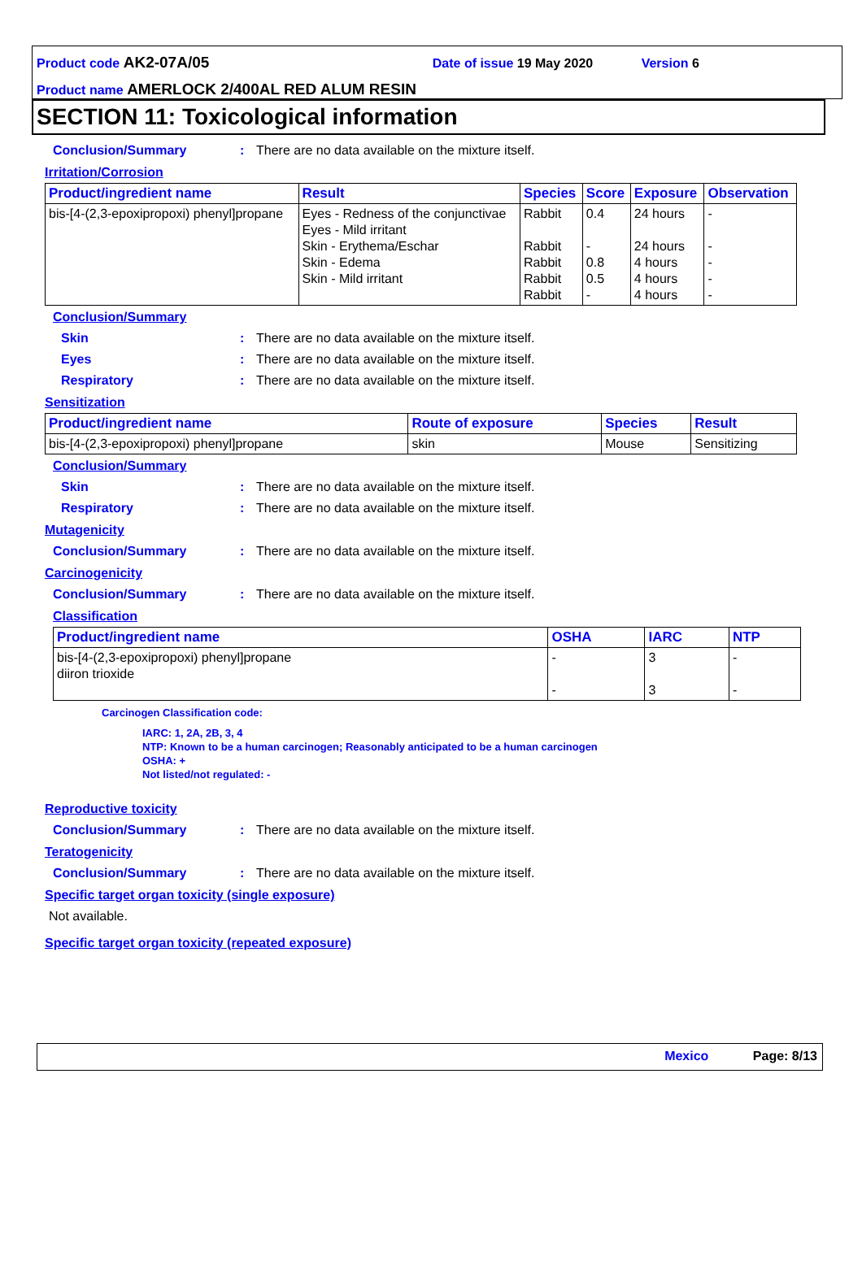Product code AK2-07A/05 Date of issue 19 May 2020 Version 6
Product name AMERLOCK 2/400AL RED ALUM RESIN
SECTION 11: Toxicological information
Conclusion/Summary: There are no data available on the mixture itself.
Irritation/Corrosion
| Product/ingredient name | Result | Species | Score | Exposure | Observation |
| --- | --- | --- | --- | --- | --- |
| bis-[4-(2,3-epoxipropoxi) phenyl]propane | Eyes - Redness of the conjunctivae Eyes - Mild irritant Skin - Erythema/Eschar Skin - Edema Skin - Mild irritant | Rabbit Rabbit Rabbit Rabbit Rabbit | 0.4 - 0.8 0.5 - | 24 hours 24 hours 4 hours 4 hours 4 hours | - - - - - |
Conclusion/Summary
Skin: There are no data available on the mixture itself.
Eyes: There are no data available on the mixture itself.
Respiratory: There are no data available on the mixture itself.
Sensitization
| Product/ingredient name | Route of exposure | Species | Result |
| --- | --- | --- | --- |
| bis-[4-(2,3-epoxipropoxi) phenyl]propane | skin | Mouse | Sensitizing |
Conclusion/Summary
Skin: There are no data available on the mixture itself.
Respiratory: There are no data available on the mixture itself.
Mutagenicity
Conclusion/Summary: There are no data available on the mixture itself.
Carcinogenicity
Conclusion/Summary: There are no data available on the mixture itself.
Classification
| Product/ingredient name | OSHA | IARC | NTP |
| --- | --- | --- | --- |
| bis-[4-(2,3-epoxipropoxi) phenyl]propane diiron trioxide | - - | 3 3 | - - |
Carcinogen Classification code:
IARC: 1, 2A, 2B, 3, 4
NTP: Known to be a human carcinogen; Reasonably anticipated to be a human carcinogen
OSHA: +
Not listed/not regulated: -
Reproductive toxicity
Conclusion/Summary: There are no data available on the mixture itself.
Teratogenicity
Conclusion/Summary: There are no data available on the mixture itself.
Specific target organ toxicity (single exposure)
Not available.
Specific target organ toxicity (repeated exposure)
Mexico Page: 8/13